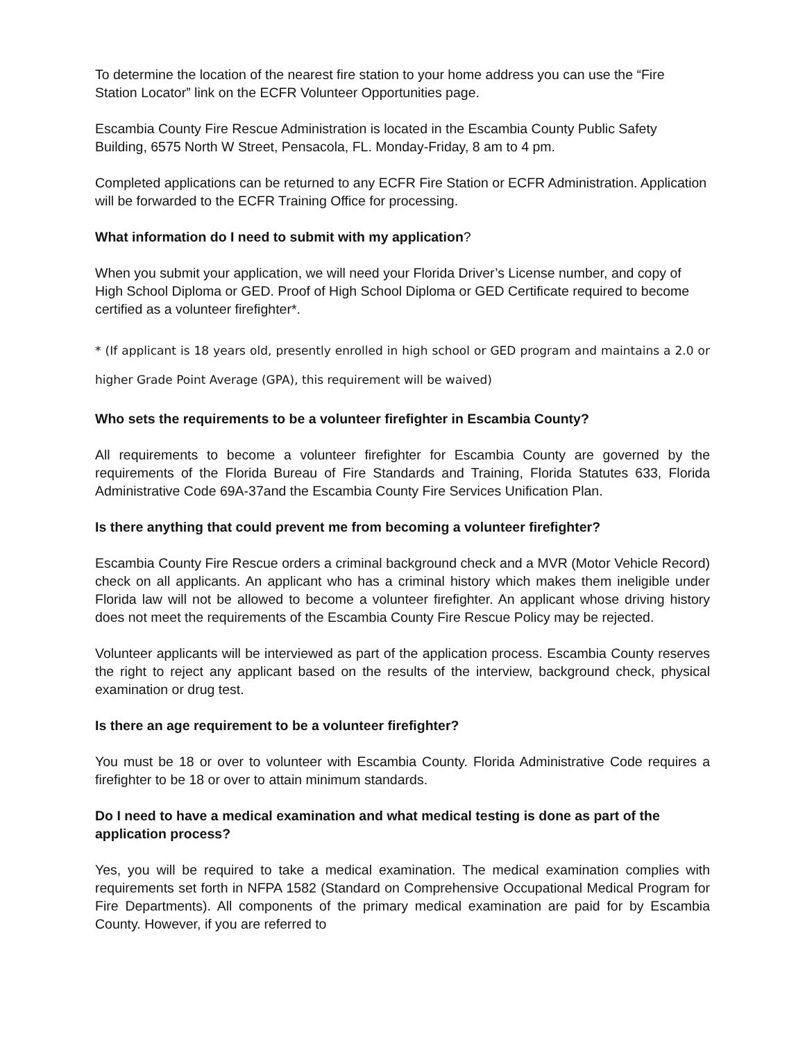To determine the location of the nearest fire station to your home address you can use the “Fire Station Locator” link on the ECFR Volunteer Opportunities page.
Escambia County Fire Rescue Administration is located in the Escambia County Public Safety Building, 6575 North W Street, Pensacola, FL. Monday-Friday, 8 am to 4 pm.
Completed applications can be returned to any ECFR Fire Station or ECFR Administration. Application will be forwarded to the ECFR Training Office for processing.
What information do I need to submit with my application?
When you submit your application, we will need your Florida Driver’s License number, and copy of High School Diploma or GED. Proof of High School Diploma or GED Certificate required to become certified as a volunteer firefighter*.
* (If applicant is 18 years old, presently enrolled in high school or GED program and maintains a 2.0 or higher Grade Point Average (GPA), this requirement will be waived)
Who sets the requirements to be a volunteer firefighter in Escambia County?
All requirements to become a volunteer firefighter for Escambia County are governed by the requirements of the Florida Bureau of Fire Standards and Training, Florida Statutes 633, Florida Administrative Code 69A-37and the Escambia County Fire Services Unification Plan.
Is there anything that could prevent me from becoming a volunteer firefighter?
Escambia County Fire Rescue orders a criminal background check and a MVR (Motor Vehicle Record) check on all applicants. An applicant who has a criminal history which makes them ineligible under Florida law will not be allowed to become a volunteer firefighter. An applicant whose driving history does not meet the requirements of the Escambia County Fire Rescue Policy may be rejected.
Volunteer applicants will be interviewed as part of the application process. Escambia County reserves the right to reject any applicant based on the results of the interview, background check, physical examination or drug test.
Is there an age requirement to be a volunteer firefighter?
You must be 18 or over to volunteer with Escambia County. Florida Administrative Code requires a firefighter to be 18 or over to attain minimum standards.
Do I need to have a medical examination and what medical testing is done as part of the application process?
Yes, you will be required to take a medical examination. The medical examination complies with requirements set forth in NFPA 1582 (Standard on Comprehensive Occupational Medical Program for Fire Departments). All components of the primary medical examination are paid for by Escambia County. However, if you are referred to